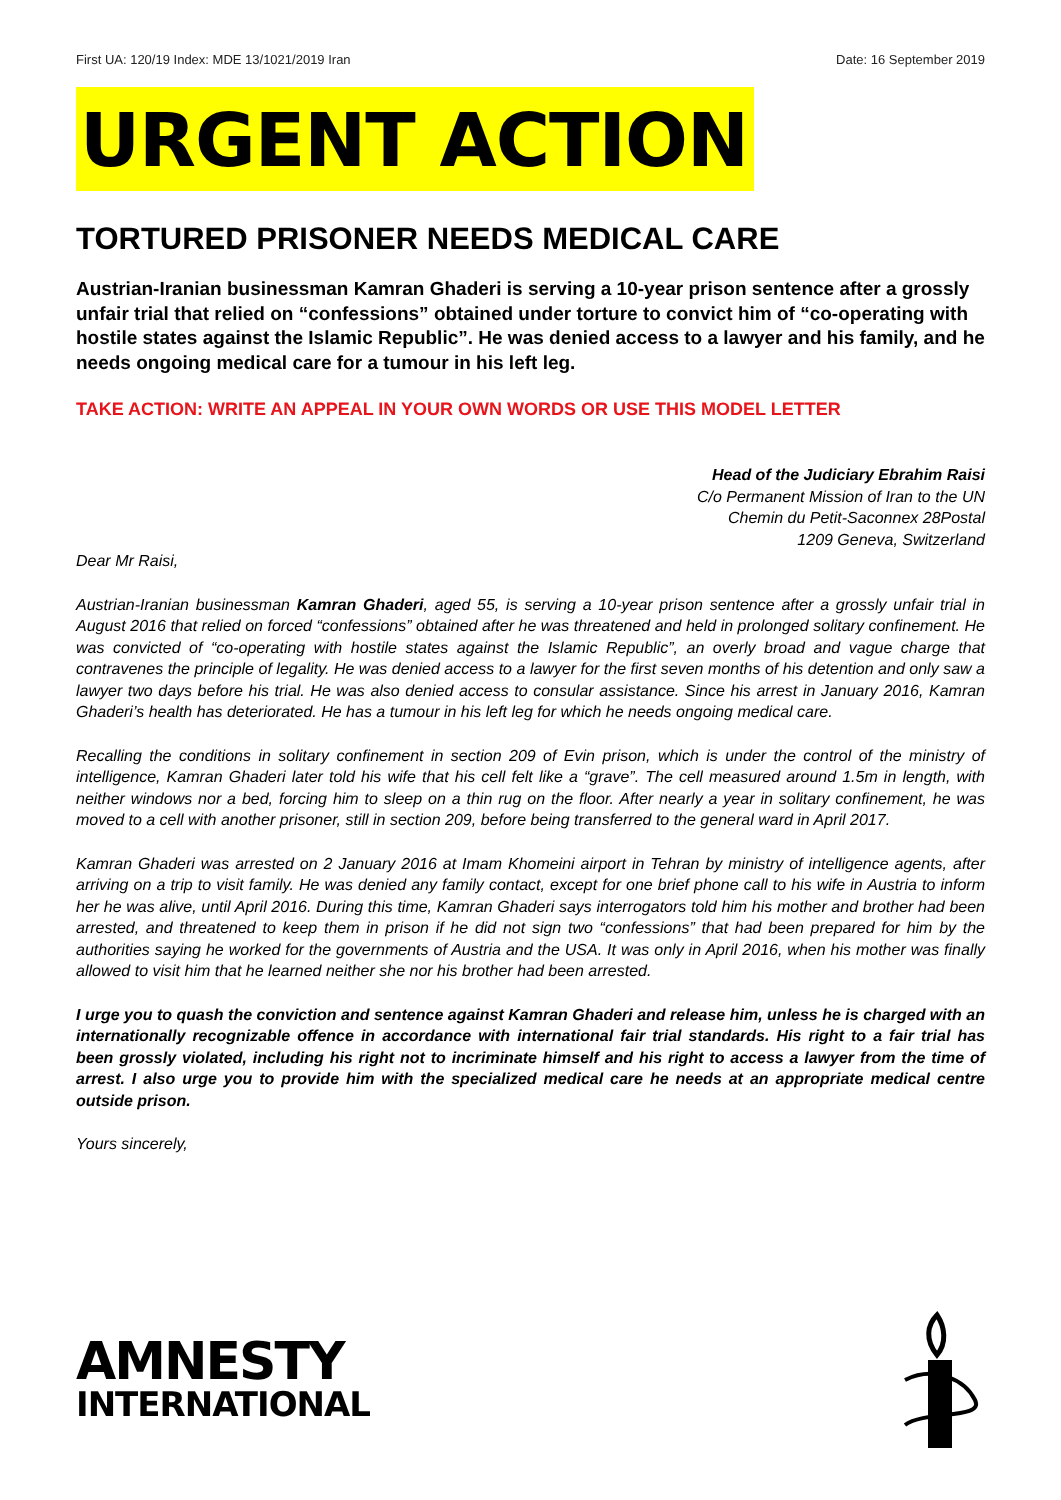First UA: 120/19 Index: MDE 13/1021/2019 Iran Date: 16 September 2019
URGENT ACTION
TORTURED PRISONER NEEDS MEDICAL CARE
Austrian-Iranian businessman Kamran Ghaderi is serving a 10-year prison sentence after a grossly unfair trial that relied on “confessions” obtained under torture to convict him of “co-operating with hostile states against the Islamic Republic”. He was denied access to a lawyer and his family, and he needs ongoing medical care for a tumour in his left leg.
TAKE ACTION: WRITE AN APPEAL IN YOUR OWN WORDS OR USE THIS MODEL LETTER
Head of the Judiciary Ebrahim Raisi
C/o Permanent Mission of Iran to the UN
Chemin du Petit-Saconnex 28Postal
1209 Geneva, Switzerland
Dear Mr Raisi,
Austrian-Iranian businessman Kamran Ghaderi, aged 55, is serving a 10-year prison sentence after a grossly unfair trial in August 2016 that relied on forced “confessions” obtained after he was threatened and held in prolonged solitary confinement. He was convicted of “co-operating with hostile states against the Islamic Republic”, an overly broad and vague charge that contravenes the principle of legality. He was denied access to a lawyer for the first seven months of his detention and only saw a lawyer two days before his trial. He was also denied access to consular assistance. Since his arrest in January 2016, Kamran Ghaderi’s health has deteriorated. He has a tumour in his left leg for which he needs ongoing medical care.
Recalling the conditions in solitary confinement in section 209 of Evin prison, which is under the control of the ministry of intelligence, Kamran Ghaderi later told his wife that his cell felt like a “grave”. The cell measured around 1.5m in length, with neither windows nor a bed, forcing him to sleep on a thin rug on the floor. After nearly a year in solitary confinement, he was moved to a cell with another prisoner, still in section 209, before being transferred to the general ward in April 2017.
Kamran Ghaderi was arrested on 2 January 2016 at Imam Khomeini airport in Tehran by ministry of intelligence agents, after arriving on a trip to visit family. He was denied any family contact, except for one brief phone call to his wife in Austria to inform her he was alive, until April 2016. During this time, Kamran Ghaderi says interrogators told him his mother and brother had been arrested, and threatened to keep them in prison if he did not sign two “confessions” that had been prepared for him by the authorities saying he worked for the governments of Austria and the USA. It was only in April 2016, when his mother was finally allowed to visit him that he learned neither she nor his brother had been arrested.
I urge you to quash the conviction and sentence against Kamran Ghaderi and release him, unless he is charged with an internationally recognizable offence in accordance with international fair trial standards. His right to a fair trial has been grossly violated, including his right not to incriminate himself and his right to access a lawyer from the time of arrest. I also urge you to provide him with the specialized medical care he needs at an appropriate medical centre outside prison.
Yours sincerely,
AMNESTY
INTERNATIONAL